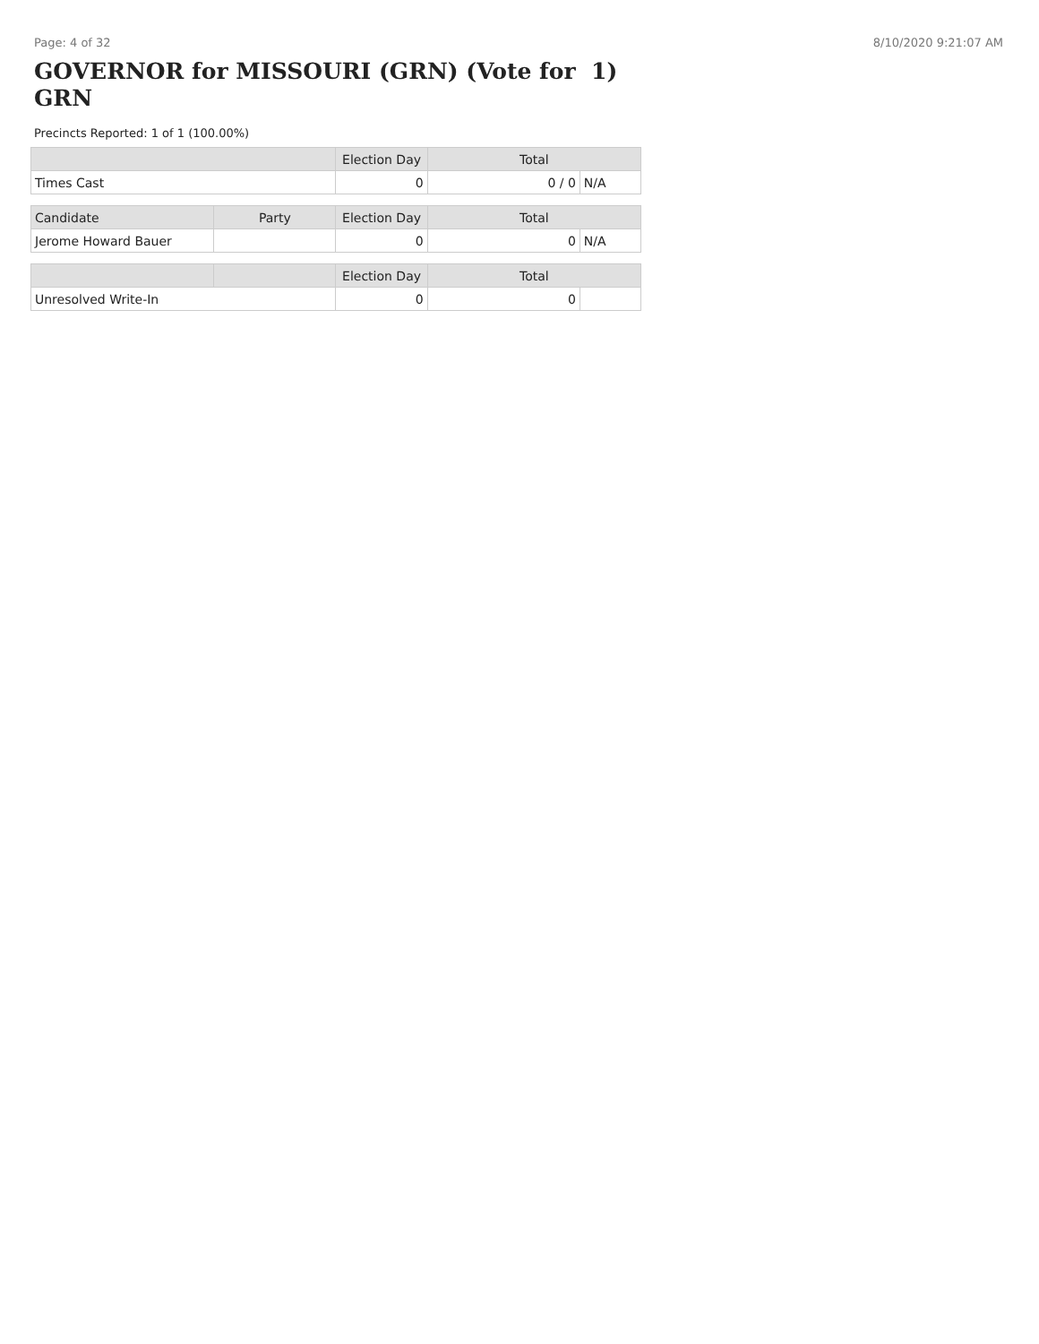Page: 4 of 32 8/10/2020 9:21:07 AM
GOVERNOR for MISSOURI (GRN) (Vote for 1) GRN
Precincts Reported: 1 of 1 (100.00%)
| | | Election Day | Total | |
| --- | --- | --- | --- | --- |
| Times Cast | | 0 | 0 / 0 | N/A |
| Candidate | Party | Election Day | Total | |
| Jerome Howard Bauer | | 0 | 0 | N/A |
| | | Election Day | Total | |
| Unresolved Write-In | | 0 | 0 | |